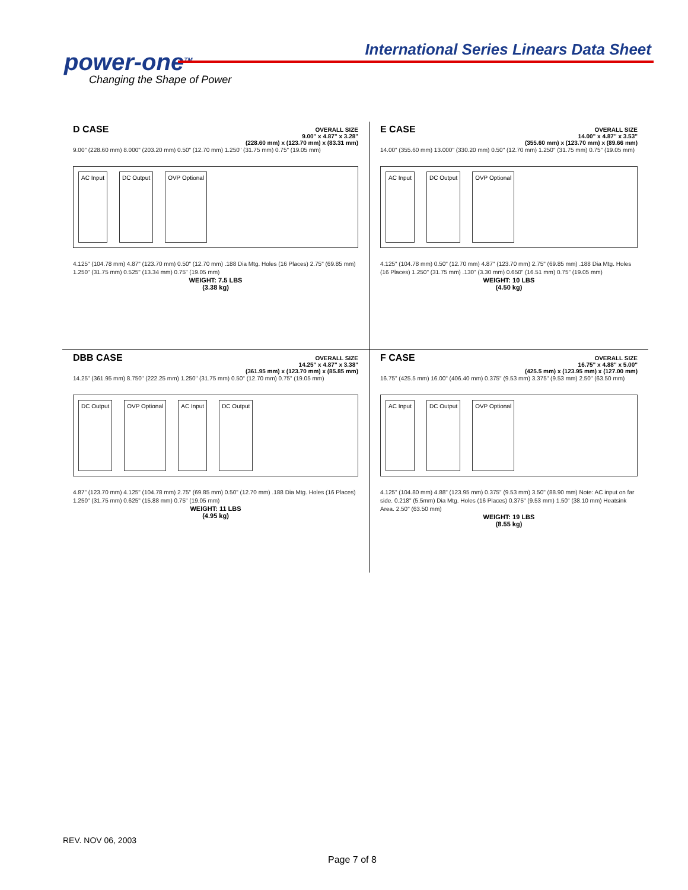power-one<sup>TM</sup>
Changing the Shape of Power
International Series Linears Data Sheet
D CASE
OVERALL SIZE
9.00" x 4.87" x 3.28"
(228.60 mm) x (123.70 mm) x (83.31 mm)
9.00" (228.60 mm) 8.000" (203.20 mm) 0.50" (12.70 mm) 1.250" (31.75 mm) 0.75" (19.05 mm)
AC Input DC Output OVP Optional
4.125" (104.78 mm) 4.87" (123.70 mm) 0.50" (12.70 mm) .188 Dia Mtg. Holes (16 Places) 2.75" (69.85 mm) 1.250" (31.75 mm) 0.525" (13.34 mm) 0.75" (19.05 mm)
WEIGHT: 7.5 LBS
(3.38 kg)
E CASE
OVERALL SIZE
14.00" x 4.87" x 3.53"
(355.60 mm) x (123.70 mm) x (89.66 mm)
14.00" (355.60 mm) 13.000" (330.20 mm) 0.50" (12.70 mm) 1.250" (31.75 mm) 0.75" (19.05 mm)
AC Input DC Output OVP Optional
4.125" (104.78 mm) 0.50" (12.70 mm) 4.87" (123.70 mm) 2.75" (69.85 mm) .188 Dia Mtg. Holes (16 Places) 1.250" (31.75 mm) .130" (3.30 mm) 0.650" (16.51 mm) 0.75" (19.05 mm)
WEIGHT: 10 LBS
(4.50 kg)
DBB CASE
OVERALL SIZE
14.25" x 4.87" x 3.38"
(361.95 mm) x (123.70 mm) x (85.85 mm)
14.25" (361.95 mm) 8.750" (222.25 mm) 1.250" (31.75 mm) 0.50" (12.70 mm) 0.75" (19.05 mm)
DC Output OVP Optional AC Input DC Output
4.87" (123.70 mm) 4.125" (104.78 mm) 2.75" (69.85 mm) 0.50" (12.70 mm) .188 Dia Mtg. Holes (16 Places) 1.250" (31.75 mm) 0.625" (15.88 mm) 0.75" (19.05 mm)
WEIGHT: 11 LBS
(4.95 kg)
F CASE
OVERALL SIZE
16.75" x 4.88" x 5.00"
(425.5 mm) x (123.95 mm) x (127.00 mm)
16.75" (425.5 mm) 16.00" (406.40 mm) 0.375" (9.53 mm) 3.375" (9.53 mm) 2.50" (63.50 mm)
AC Input DC Output OVP Optional
4.125" (104.80 mm) 4.88" (123.95 mm) 0.375" (9.53 mm) 3.50" (88.90 mm) Note: AC input on far side. 0.218" (5.5mm) Dia Mtg. Holes (16 Places) 0.375" (9.53 mm) 1.50" (38.10 mm) Heatsink Area. 2.50" (63.50 mm)
WEIGHT: 19 LBS
(8.55 kg)
REV. NOV 06, 2003
Page 7 of 8